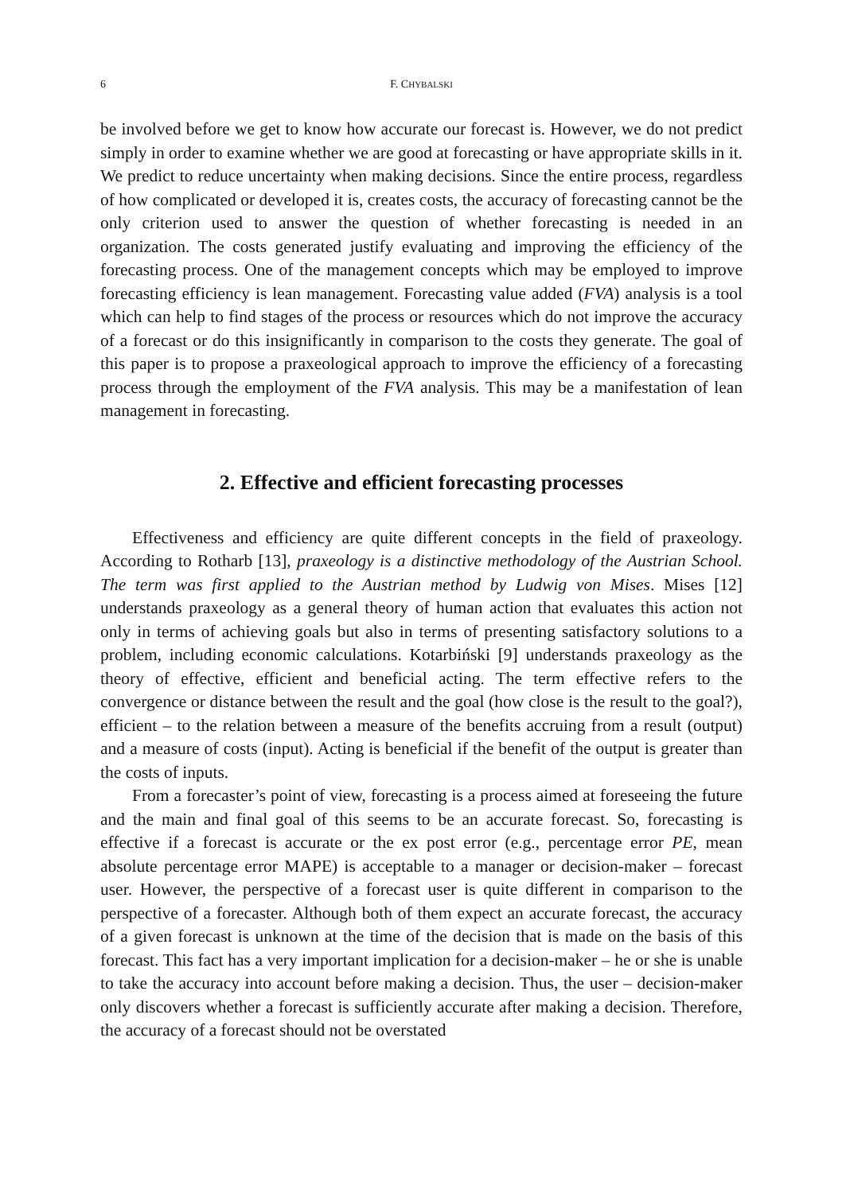6 F. CHYBALSKI
be involved before we get to know how accurate our forecast is. However, we do not predict simply in order to examine whether we are good at forecasting or have appropriate skills in it. We predict to reduce uncertainty when making decisions. Since the entire process, regardless of how complicated or developed it is, creates costs, the accuracy of forecasting cannot be the only criterion used to answer the question of whether forecasting is needed in an organization. The costs generated justify evaluating and improving the efficiency of the forecasting process. One of the management concepts which may be employed to improve forecasting efficiency is lean management. Forecasting value added (FVA) analysis is a tool which can help to find stages of the process or resources which do not improve the accuracy of a forecast or do this insignificantly in comparison to the costs they generate. The goal of this paper is to propose a praxeological approach to improve the efficiency of a forecasting process through the employment of the FVA analysis. This may be a manifestation of lean management in forecasting.
2. Effective and efficient forecasting processes
Effectiveness and efficiency are quite different concepts in the field of praxeology. According to Rotharb [13], praxeology is a distinctive methodology of the Austrian School. The term was first applied to the Austrian method by Ludwig von Mises. Mises [12] understands praxeology as a general theory of human action that evaluates this action not only in terms of achieving goals but also in terms of presenting satisfactory solutions to a problem, including economic calculations. Kotarbiński [9] understands praxeology as the theory of effective, efficient and beneficial acting. The term effective refers to the convergence or distance between the result and the goal (how close is the result to the goal?), efficient – to the relation between a measure of the benefits accruing from a result (output) and a measure of costs (input). Acting is beneficial if the benefit of the output is greater than the costs of inputs.
From a forecaster’s point of view, forecasting is a process aimed at foreseeing the future and the main and final goal of this seems to be an accurate forecast. So, forecasting is effective if a forecast is accurate or the ex post error (e.g., percentage error PE, mean absolute percentage error MAPE) is acceptable to a manager or decision-maker – forecast user. However, the perspective of a forecast user is quite different in comparison to the perspective of a forecaster. Although both of them expect an accurate forecast, the accuracy of a given forecast is unknown at the time of the decision that is made on the basis of this forecast. This fact has a very important implication for a decision-maker – he or she is unable to take the accuracy into account before making a decision. Thus, the user – decision-maker only discovers whether a forecast is sufficiently accurate after making a decision. Therefore, the accuracy of a forecast should not be overstated